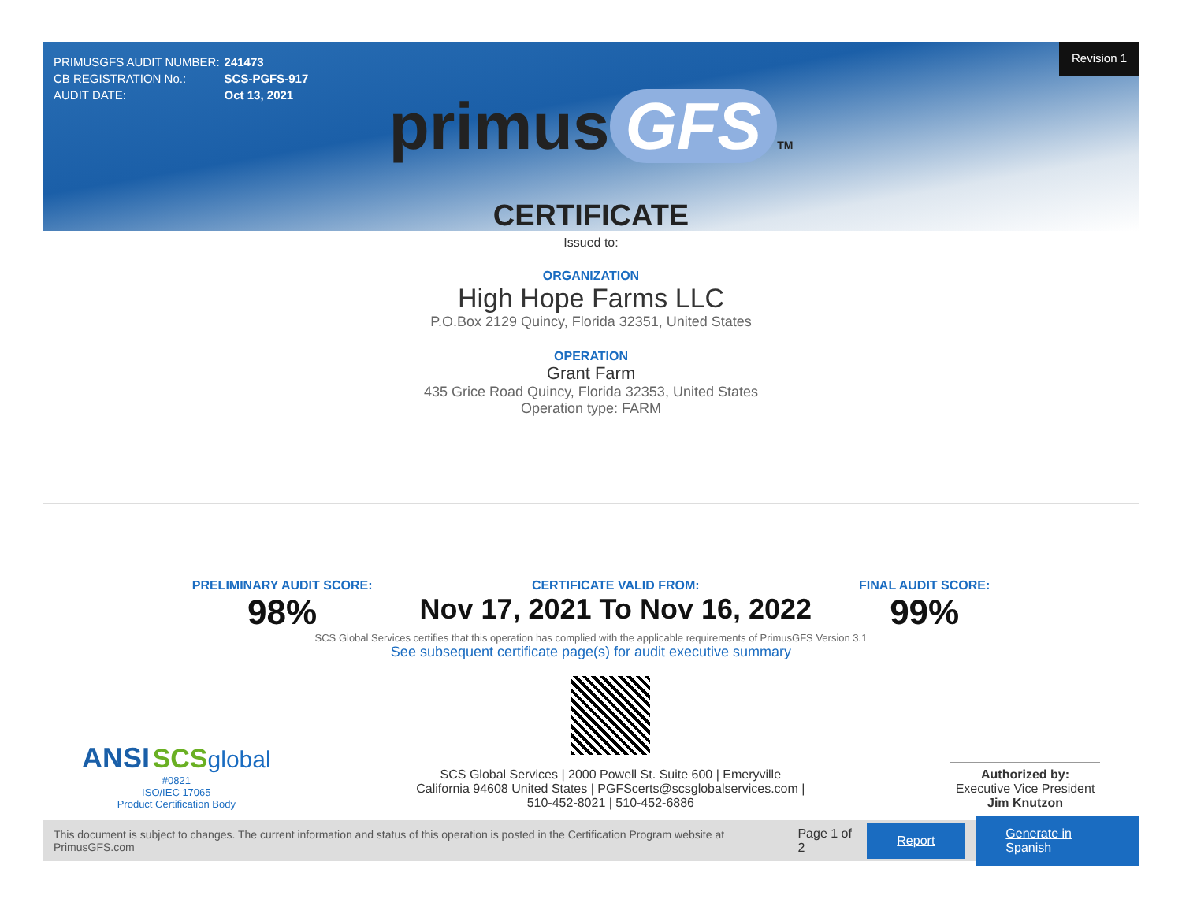| PRIMUSGFS AUDIT NUMBER: | 241473 |
| CB REGISTRATION No.: | SCS-PGFS-917 |
| AUDIT DATE: | Oct 13, 2021 |
Revision 1
primus GFS TM
CERTIFICATE
Issued to:
ORGANIZATION
High Hope Farms LLC
P.O.Box 2129 Quincy, Florida 32351, United States
OPERATION
Grant Farm
435 Grice Road Quincy, Florida 32353, United States
Operation type: FARM
PRELIMINARY AUDIT SCORE:
98%
CERTIFICATE VALID FROM:
Nov 17, 2021 To Nov 16, 2022
FINAL AUDIT SCORE:
99%
SCS Global Services certifies that this operation has complied with the applicable requirements of PrimusGFS Version 3.1
See subsequent certificate page(s) for audit executive summary
ANSI SCS global
#0821
ISO/IEC 17065
Product Certification Body
SCS Global Services | 2000 Powell St. Suite 600 | Emeryville
California 94608 United States | PGFScerts@scsglobalservices.com |
510-452-8021 | 510-452-6886
Authorized by:
Executive Vice President
Jim Knutzon
This document is subject to changes. The current information and status of this operation is posted in the Certification Program website at PrimusGFS.com Page 1 of 2 Report Generate in Spanish